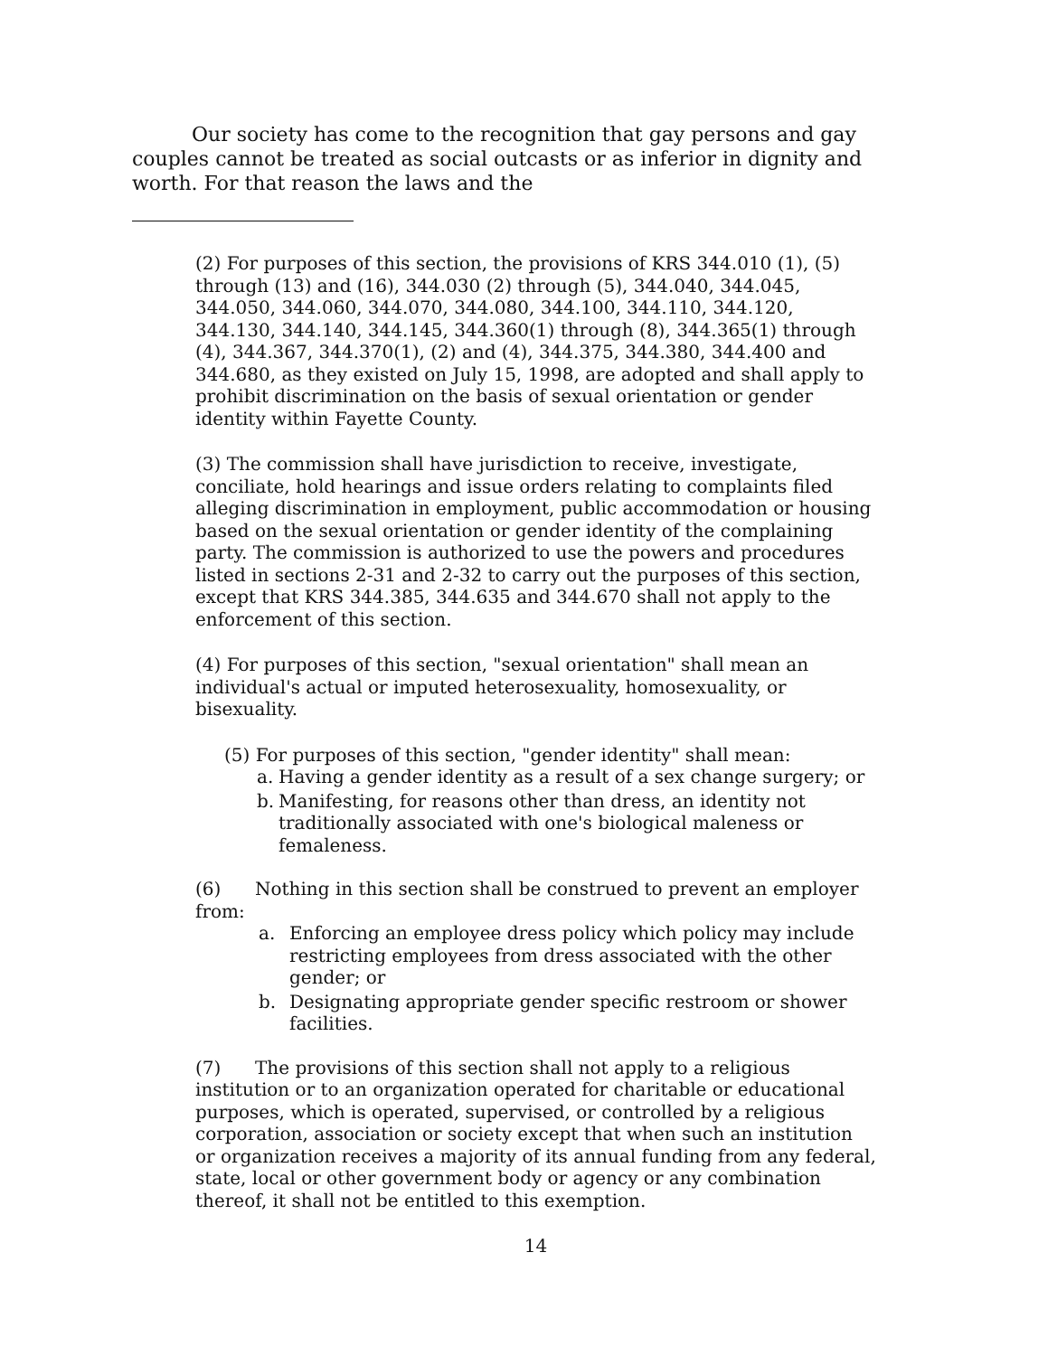Our society has come to the recognition that gay persons and gay couples cannot be treated as social outcasts or as inferior in dignity and worth. For that reason the laws and the
(2) For purposes of this section, the provisions of KRS 344.010 (1), (5) through (13) and (16), 344.030 (2) through (5), 344.040, 344.045, 344.050, 344.060, 344.070, 344.080, 344.100, 344.110, 344.120, 344.130, 344.140, 344.145, 344.360(1) through (8), 344.365(1) through (4), 344.367, 344.370(1), (2) and (4), 344.375, 344.380, 344.400 and 344.680, as they existed on July 15, 1998, are adopted and shall apply to prohibit discrimination on the basis of sexual orientation or gender identity within Fayette County.
(3) The commission shall have jurisdiction to receive, investigate, conciliate, hold hearings and issue orders relating to complaints filed alleging discrimination in employment, public accommodation or housing based on the sexual orientation or gender identity of the complaining party. The commission is authorized to use the powers and procedures listed in sections 2-31 and 2-32 to carry out the purposes of this section, except that KRS 344.385, 344.635 and 344.670 shall not apply to the enforcement of this section.
(4) For purposes of this section, "sexual orientation" shall mean an individual's actual or imputed heterosexuality, homosexuality, or bisexuality.
(5) For purposes of this section, "gender identity" shall mean:
a. Having a gender identity as a result of a sex change surgery; or
b. Manifesting, for reasons other than dress, an identity not traditionally associated with one's biological maleness or femaleness.
(6) Nothing in this section shall be construed to prevent an employer from:
a. Enforcing an employee dress policy which policy may include restricting employees from dress associated with the other gender; or
b. Designating appropriate gender specific restroom or shower facilities.
(7) The provisions of this section shall not apply to a religious institution or to an organization operated for charitable or educational purposes, which is operated, supervised, or controlled by a religious corporation, association or society except that when such an institution or organization receives a majority of its annual funding from any federal, state, local or other government body or agency or any combination thereof, it shall not be entitled to this exemption.
14